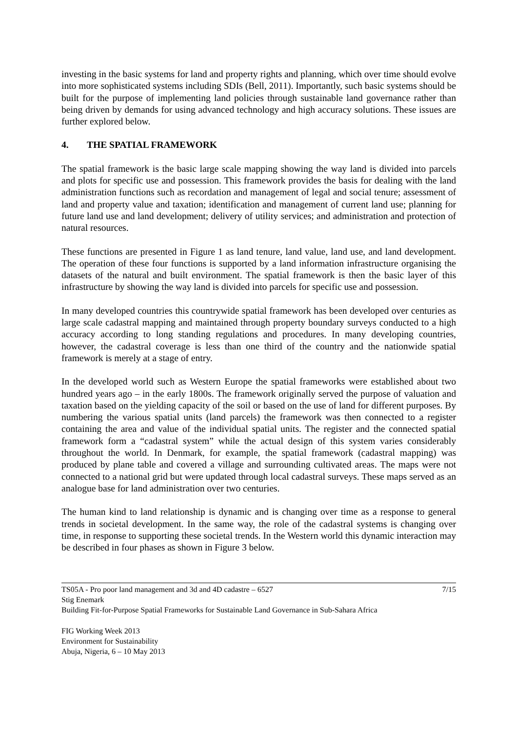investing in the basic systems for land and property rights and planning, which over time should evolve into more sophisticated systems including SDIs (Bell, 2011). Importantly, such basic systems should be built for the purpose of implementing land policies through sustainable land governance rather than being driven by demands for using advanced technology and high accuracy solutions. These issues are further explored below.
4. THE SPATIAL FRAMEWORK
The spatial framework is the basic large scale mapping showing the way land is divided into parcels and plots for specific use and possession. This framework provides the basis for dealing with the land administration functions such as recordation and management of legal and social tenure; assessment of land and property value and taxation; identification and management of current land use; planning for future land use and land development; delivery of utility services; and administration and protection of natural resources.
These functions are presented in Figure 1 as land tenure, land value, land use, and land development. The operation of these four functions is supported by a land information infrastructure organising the datasets of the natural and built environment. The spatial framework is then the basic layer of this infrastructure by showing the way land is divided into parcels for specific use and possession.
In many developed countries this countrywide spatial framework has been developed over centuries as large scale cadastral mapping and maintained through property boundary surveys conducted to a high accuracy according to long standing regulations and procedures. In many developing countries, however, the cadastral coverage is less than one third of the country and the nationwide spatial framework is merely at a stage of entry.
In the developed world such as Western Europe the spatial frameworks were established about two hundred years ago – in the early 1800s. The framework originally served the purpose of valuation and taxation based on the yielding capacity of the soil or based on the use of land for different purposes. By numbering the various spatial units (land parcels) the framework was then connected to a register containing the area and value of the individual spatial units. The register and the connected spatial framework form a “cadastral system” while the actual design of this system varies considerably throughout the world. In Denmark, for example, the spatial framework (cadastral mapping) was produced by plane table and covered a village and surrounding cultivated areas. The maps were not connected to a national grid but were updated through local cadastral surveys. These maps served as an analogue base for land administration over two centuries.
The human kind to land relationship is dynamic and is changing over time as a response to general trends in societal development. In the same way, the role of the cadastral systems is changing over time, in response to supporting these societal trends. In the Western world this dynamic interaction may be described in four phases as shown in Figure 3 below.
TS05A - Pro poor land management and 3d and 4D cadastre – 6527 7/15
Stig Enemark
Building Fit-for-Purpose Spatial Frameworks for Sustainable Land Governance in Sub-Sahara Africa
FIG Working Week 2013
Environment for Sustainability
Abuja, Nigeria, 6 – 10 May 2013